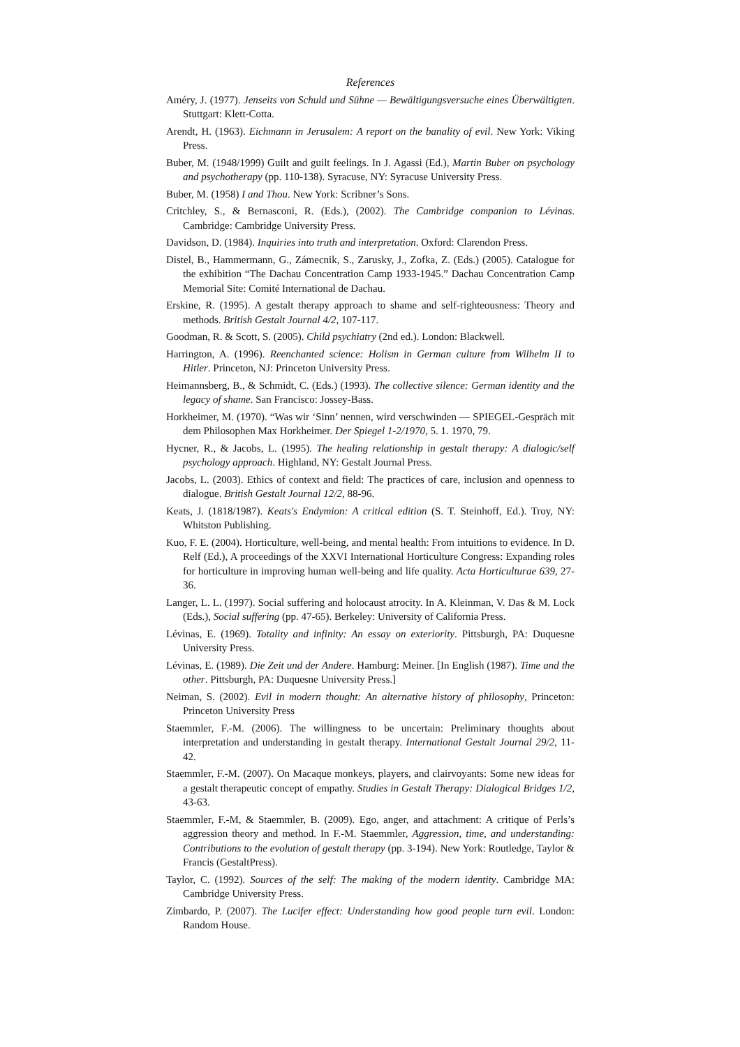References
Améry, J. (1977). Jenseits von Schuld und Sühne — Bewältigungsversuche eines Überwältigten. Stuttgart: Klett-Cotta.
Arendt, H. (1963). Eichmann in Jerusalem: A report on the banality of evil. New York: Viking Press.
Buber, M. (1948/1999) Guilt and guilt feelings. In J. Agassi (Ed.), Martin Buber on psychology and psychotherapy (pp. 110-138). Syracuse, NY: Syracuse University Press.
Buber, M. (1958) I and Thou. New York: Scribner’s Sons.
Critchley, S., & Bernasconi, R. (Eds.), (2002). The Cambridge companion to Lévinas. Cambridge: Cambridge University Press.
Davidson, D. (1984). Inquiries into truth and interpretation. Oxford: Clarendon Press.
Distel, B., Hammermann, G., Zámecnik, S., Zarusky, J., Zofka, Z. (Eds.) (2005). Catalogue for the exhibition “The Dachau Concentration Camp 1933-1945.” Dachau Concentration Camp Memorial Site: Comité International de Dachau.
Erskine, R. (1995). A gestalt therapy approach to shame and self-righteousness: Theory and methods. British Gestalt Journal 4/2, 107-117.
Goodman, R. & Scott, S. (2005). Child psychiatry (2nd ed.). London: Blackwell.
Harrington, A. (1996). Reenchanted science: Holism in German culture from Wilhelm II to Hitler. Princeton, NJ: Princeton University Press.
Heimannsberg, B., & Schmidt, C. (Eds.) (1993). The collective silence: German identity and the legacy of shame. San Francisco: Jossey-Bass.
Horkheimer, M. (1970). “Was wir ‘Sinn’ nennen, wird verschwinden — SPIEGEL-Gespräch mit dem Philosophen Max Horkheimer. Der Spiegel 1-2/1970, 5. 1. 1970, 79.
Hycner, R., & Jacobs, L. (1995). The healing relationship in gestalt therapy: A dialogic/self psychology approach. Highland, NY: Gestalt Journal Press.
Jacobs, L. (2003). Ethics of context and field: The practices of care, inclusion and openness to dialogue. British Gestalt Journal 12/2, 88-96.
Keats, J. (1818/1987). Keats's Endymion: A critical edition (S. T. Steinhoff, Ed.). Troy, NY: Whitston Publishing.
Kuo, F. E. (2004). Horticulture, well-being, and mental health: From intuitions to evidence. In D. Relf (Ed.), A proceedings of the XXVI International Horticulture Congress: Expanding roles for horticulture in improving human well-being and life quality. Acta Horticulturae 639, 27-36.
Langer, L. L. (1997). Social suffering and holocaust atrocity. In A. Kleinman, V. Das & M. Lock (Eds.), Social suffering (pp. 47-65). Berkeley: University of California Press.
Lévinas, E. (1969). Totality and infinity: An essay on exteriority. Pittsburgh, PA: Duquesne University Press.
Lévinas, E. (1989). Die Zeit und der Andere. Hamburg: Meiner. [In English (1987). Time and the other. Pittsburgh, PA: Duquesne University Press.]
Neiman, S. (2002). Evil in modern thought: An alternative history of philosophy, Princeton: Princeton University Press
Staemmler, F.-M. (2006). The willingness to be uncertain: Preliminary thoughts about interpretation and understanding in gestalt therapy. International Gestalt Journal 29/2, 11-42.
Staemmler, F.-M. (2007). On Macaque monkeys, players, and clairvoyants: Some new ideas for a gestalt therapeutic concept of empathy. Studies in Gestalt Therapy: Dialogical Bridges 1/2, 43-63.
Staemmler, F.-M, & Staemmler, B. (2009). Ego, anger, and attachment: A critique of Perls’s aggression theory and method. In F.-M. Staemmler, Aggression, time, and understanding: Contributions to the evolution of gestalt therapy (pp. 3-194). New York: Routledge, Taylor & Francis (GestaltPress).
Taylor, C. (1992). Sources of the self: The making of the modern identity. Cambridge MA: Cambridge University Press.
Zimbardo, P. (2007). The Lucifer effect: Understanding how good people turn evil. London: Random House.